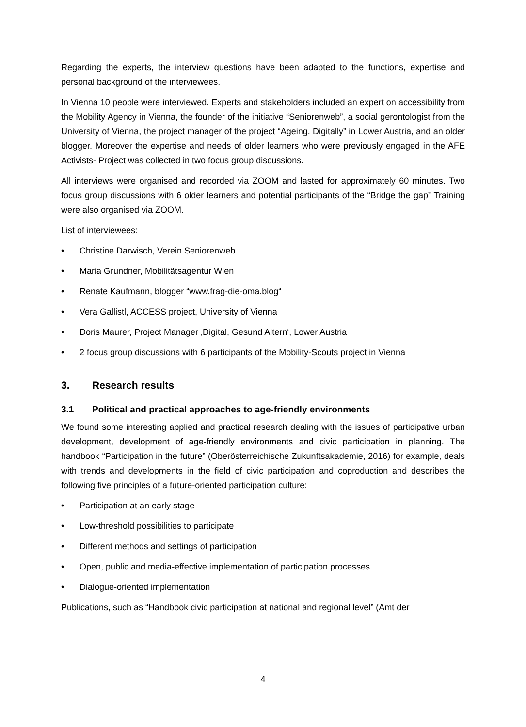Regarding the experts, the interview questions have been adapted to the functions, expertise and personal background of the interviewees.
In Vienna 10 people were interviewed. Experts and stakeholders included an expert on accessibility from the Mobility Agency in Vienna, the founder of the initiative “Seniorenweb”, a social gerontologist from the University of Vienna, the project manager of the project “Ageing. Digitally” in Lower Austria, and an older blogger. Moreover the expertise and needs of older learners who were previously engaged in the AFE Activists- Project was collected in two focus group discussions.
All interviews were organised and recorded via ZOOM and lasted for approximately 60 minutes. Two focus group discussions with 6 older learners and potential participants of the “Bridge the gap” Training were also organised via ZOOM.
List of interviewees:
• Christine Darwisch, Verein Seniorenweb
• Maria Grundner, Mobilitätsagentur Wien
• Renate Kaufmann, blogger “www.frag-die-oma.blog“
• Vera Gallistl, ACCESS project, University of Vienna
• Doris Maurer, Project Manager ‚Digital, Gesund Altern‘, Lower Austria
• 2 focus group discussions with 6 participants of the Mobility-Scouts project in Vienna
3. Research results
3.1 Political and practical approaches to age-friendly environments
We found some interesting applied and practical research dealing with the issues of participative urban development, development of age-friendly environments and civic participation in planning. The handbook “Participation in the future” (Oberösterreichische Zukunftsakademie, 2016) for example, deals with trends and developments in the field of civic participation and coproduction and describes the following five principles of a future-oriented participation culture:
• Participation at an early stage
• Low-threshold possibilities to participate
• Different methods and settings of participation
• Open, public and media-effective implementation of participation processes
• Dialogue-oriented implementation
Publications, such as “Handbook civic participation at national and regional level” (Amt der
4